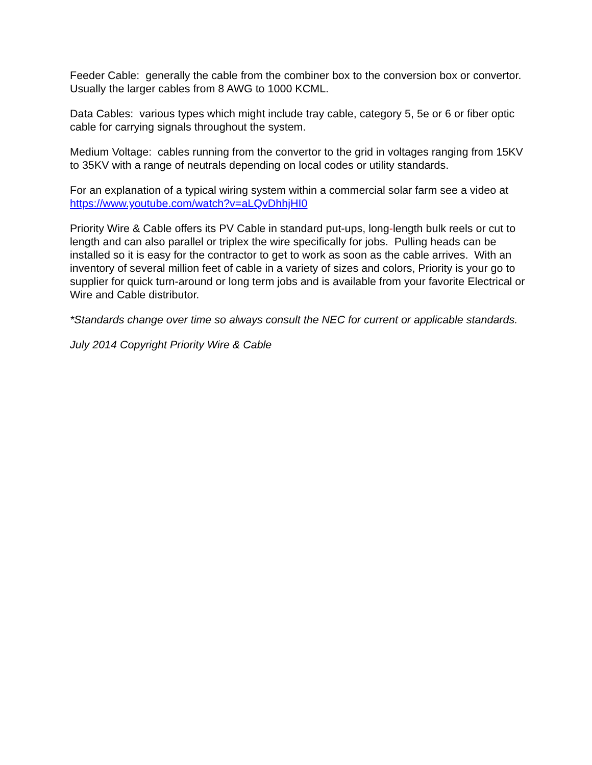Feeder Cable: generally the cable from the combiner box to the conversion box or convertor. Usually the larger cables from 8 AWG to 1000 KCML.
Data Cables: various types which might include tray cable, category 5, 5e or 6 or fiber optic cable for carrying signals throughout the system.
Medium Voltage: cables running from the convertor to the grid in voltages ranging from 15KV to 35KV with a range of neutrals depending on local codes or utility standards.
For an explanation of a typical wiring system within a commercial solar farm see a video at https://www.youtube.com/watch?v=aLQvDhhjHI0
Priority Wire & Cable offers its PV Cable in standard put-ups, long-length bulk reels or cut to length and can also parallel or triplex the wire specifically for jobs. Pulling heads can be installed so it is easy for the contractor to get to work as soon as the cable arrives. With an inventory of several million feet of cable in a variety of sizes and colors, Priority is your go to supplier for quick turn-around or long term jobs and is available from your favorite Electrical or Wire and Cable distributor.
*Standards change over time so always consult the NEC for current or applicable standards.
July 2014 Copyright Priority Wire & Cable